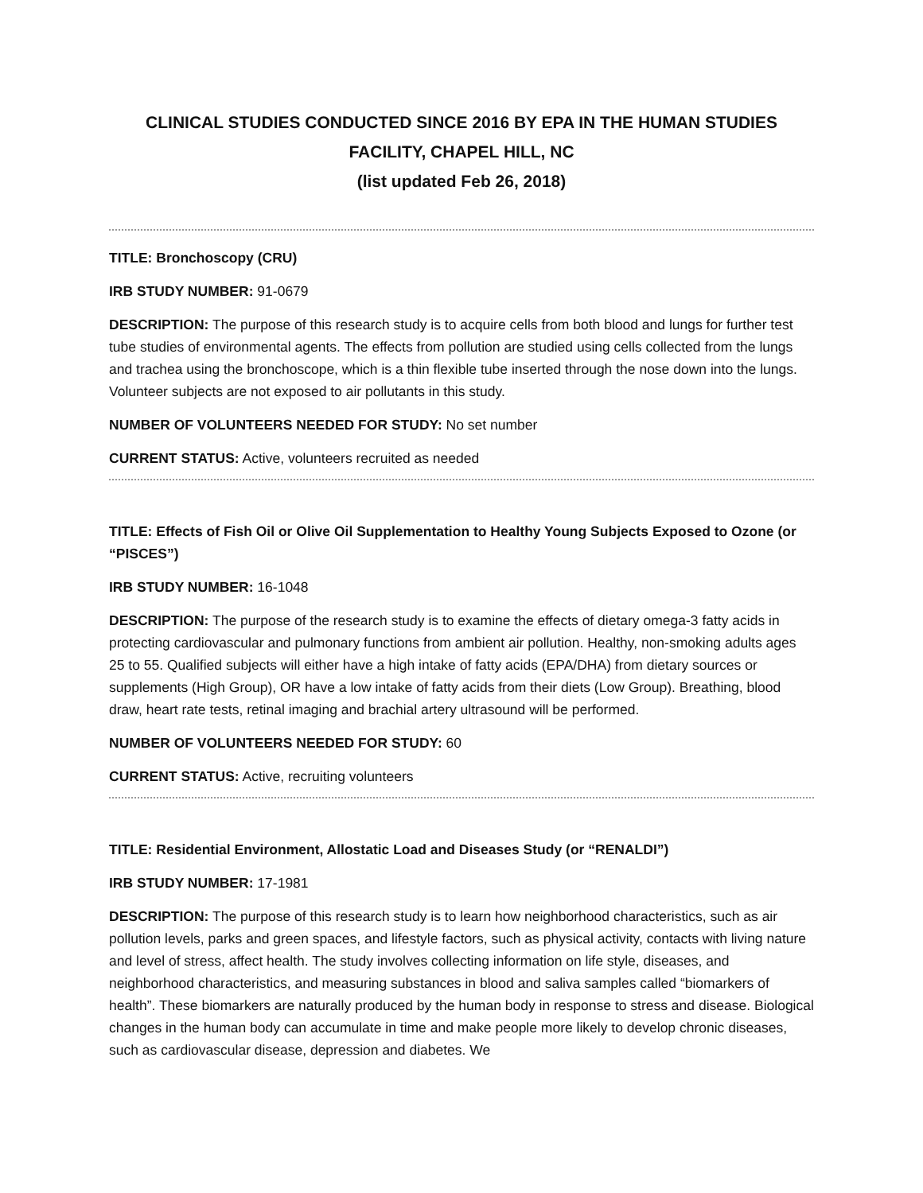CLINICAL STUDIES CONDUCTED SINCE 2016 BY EPA IN THE HUMAN STUDIES FACILITY, CHAPEL HILL, NC
(list updated Feb 26, 2018)
TITLE: Bronchoscopy (CRU)
IRB STUDY NUMBER: 91-0679
DESCRIPTION: The purpose of this research study is to acquire cells from both blood and lungs for further test tube studies of environmental agents. The effects from pollution are studied using cells collected from the lungs and trachea using the bronchoscope, which is a thin flexible tube inserted through the nose down into the lungs. Volunteer subjects are not exposed to air pollutants in this study.
NUMBER OF VOLUNTEERS NEEDED FOR STUDY: No set number
CURRENT STATUS: Active, volunteers recruited as needed
TITLE: Effects of Fish Oil or Olive Oil Supplementation to Healthy Young Subjects Exposed to Ozone (or “PISCES”)
IRB STUDY NUMBER: 16-1048
DESCRIPTION: The purpose of the research study is to examine the effects of dietary omega-3 fatty acids in protecting cardiovascular and pulmonary functions from ambient air pollution. Healthy, non-smoking adults ages 25 to 55. Qualified subjects will either have a high intake of fatty acids (EPA/DHA) from dietary sources or supplements (High Group), OR have a low intake of fatty acids from their diets (Low Group). Breathing, blood draw, heart rate tests, retinal imaging and brachial artery ultrasound will be performed.
NUMBER OF VOLUNTEERS NEEDED FOR STUDY: 60
CURRENT STATUS: Active, recruiting volunteers
TITLE: Residential Environment, Allostatic Load and Diseases Study (or “RENALDI”)
IRB STUDY NUMBER: 17-1981
DESCRIPTION: The purpose of this research study is to learn how neighborhood characteristics, such as air pollution levels, parks and green spaces, and lifestyle factors, such as physical activity, contacts with living nature and level of stress, affect health. The study involves collecting information on life style, diseases, and neighborhood characteristics, and measuring substances in blood and saliva samples called “biomarkers of health”. These biomarkers are naturally produced by the human body in response to stress and disease. Biological changes in the human body can accumulate in time and make people more likely to develop chronic diseases, such as cardiovascular disease, depression and diabetes. We